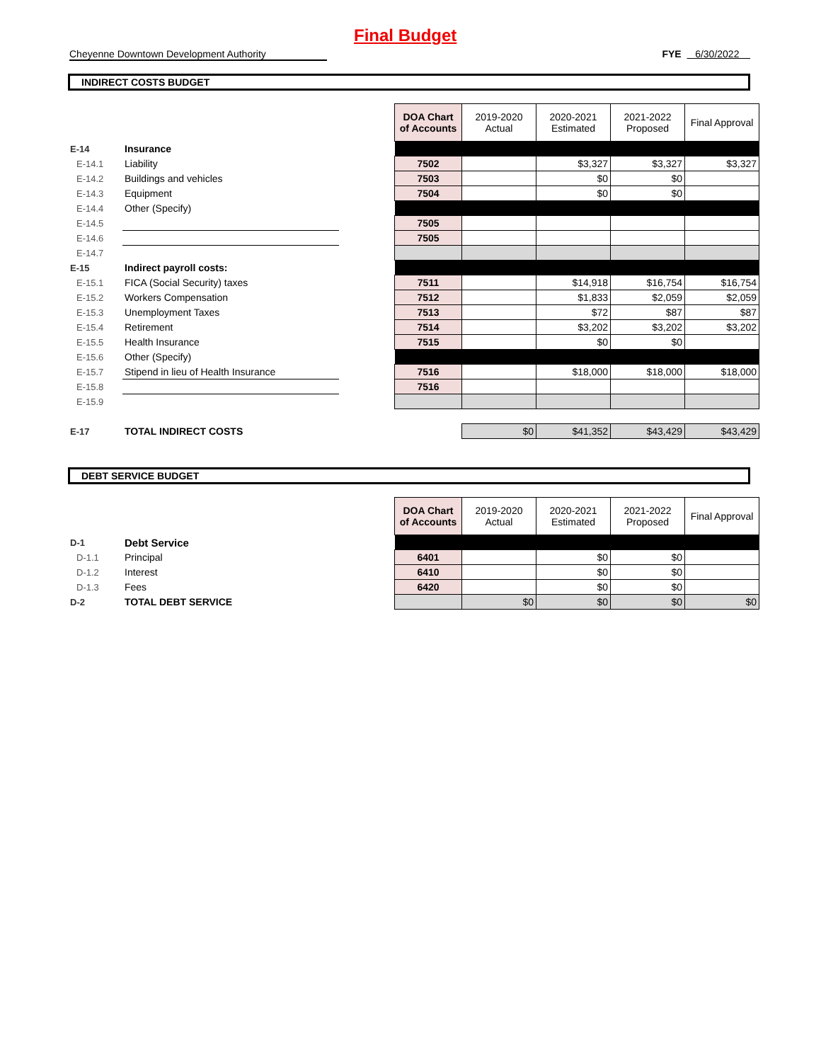Final Budget
Cheyenne Downtown Development Authority FYE 6/30/2022
INDIRECT COSTS BUDGET
| | | | DOA Chart of Accounts | 2019-2020 Actual | 2020-2021 Estimated | 2021-2022 Proposed | Final Approval |
| E-14 | Insurance | | | | | | |
| E-14.1 | Liability | | 7502 | | $3,327 | $3,327 | $3,327 |
| E-14.2 | Buildings and vehicles | | 7503 | | $0 | $0 | |
| E-14.3 | Equipment | | 7504 | | $0 | $0 | |
| E-14.4 | Other (Specify) | | | | | | |
| E-14.5 | | | 7505 | | | | |
| E-14.6 | | | 7505 | | | | |
| E-14.7 | | | | | | | |
| E-15 | Indirect payroll costs: | | | | | | |
| E-15.1 | FICA (Social Security) taxes | | 7511 | | $14,918 | $16,754 | $16,754 |
| E-15.2 | Workers Compensation | | 7512 | | $1,833 | $2,059 | $2,059 |
| E-15.3 | Unemployment Taxes | | 7513 | | $72 | $87 | $87 |
| E-15.4 | Retirement | | 7514 | | $3,202 | $3,202 | $3,202 |
| E-15.5 | Health Insurance | | 7515 | | $0 | $0 | |
| E-15.6 | Other (Specify) | | | | | | |
| E-15.7 | Stipend in lieu of Health Insurance | | 7516 | | $18,000 | $18,000 | $18,000 |
| E-15.8 | | | 7516 | | | | |
| E-15.9 | | | | | | | |
| E-17 | TOTAL INDIRECT COSTS | | | $0 | $41,352 | $43,429 | $43,429 |
DEBT SERVICE BUDGET
| | | | DOA Chart of Accounts | 2019-2020 Actual | 2020-2021 Estimated | 2021-2022 Proposed | Final Approval |
| D-1 | Debt Service | | | | | | |
| D-1.1 | Principal | | 6401 | | $0 | $0 | |
| D-1.2 | Interest | | 6410 | | $0 | $0 | |
| D-1.3 | Fees | | 6420 | | $0 | $0 | |
| D-2 | TOTAL DEBT SERVICE | | | $0 | $0 | $0 | $0 |